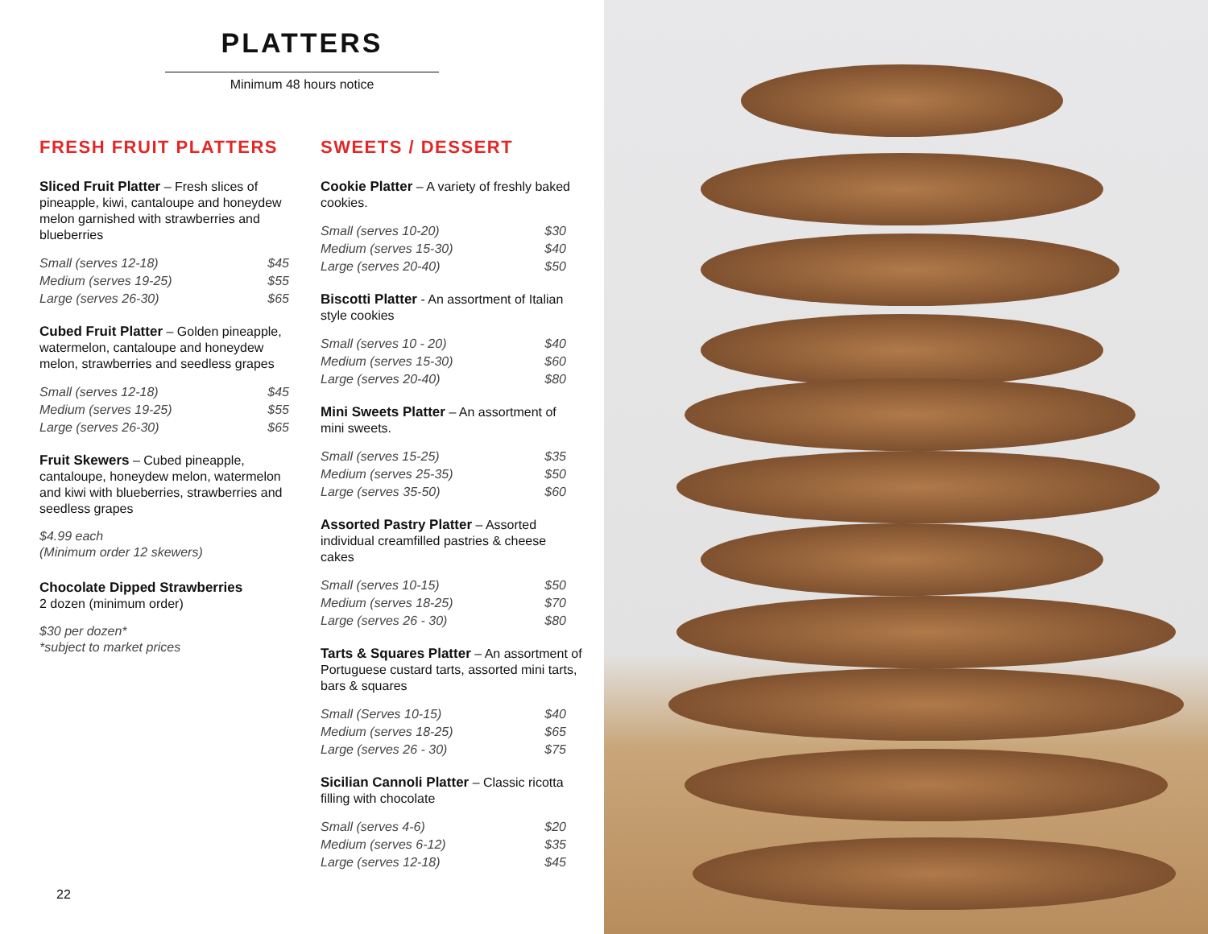PLATTERS
Minimum 48 hours notice
FRESH FRUIT PLATTERS
Sliced Fruit Platter – Fresh slices of pineapple, kiwi, cantaloupe and honeydew melon garnished with strawberries and blueberries
| Small (serves 12-18) | $45 |
| Medium (serves 19-25) | $55 |
| Large (serves 26-30) | $65 |
Cubed Fruit Platter – Golden pineapple, watermelon, cantaloupe and honeydew melon, strawberries and seedless grapes
| Small (serves 12-18) | $45 |
| Medium (serves 19-25) | $55 |
| Large (serves 26-30) | $65 |
Fruit Skewers – Cubed pineapple, cantaloupe, honeydew melon, watermelon and kiwi with blueberries, strawberries and seedless grapes
$4.99 each
(Minimum order 12 skewers)
Chocolate Dipped Strawberries
2 dozen (minimum order)
$30 per dozen*
*subject to market prices
SWEETS / DESSERT
Cookie Platter – A variety of freshly baked cookies.
| Small (serves 10-20) | $30 |
| Medium (serves 15-30) | $40 |
| Large (serves 20-40) | $50 |
Biscotti Platter - An assortment of Italian style cookies
| Small (serves 10 - 20) | $40 |
| Medium (serves 15-30) | $60 |
| Large (serves 20-40) | $80 |
Mini Sweets Platter – An assortment of mini sweets.
| Small (serves 15-25) | $35 |
| Medium (serves 25-35) | $50 |
| Large (serves 35-50) | $60 |
Assorted Pastry Platter – Assorted individual creamfilled pastries & cheese cakes
| Small (serves 10-15) | $50 |
| Medium (serves 18-25) | $70 |
| Large (serves 26 - 30) | $80 |
Tarts & Squares Platter – An assortment of Portuguese custard tarts, assorted mini tarts, bars & squares
| Small (Serves 10-15) | $40 |
| Medium (serves 18-25) | $65 |
| Large (serves 26 - 30) | $75 |
Sicilian Cannoli Platter – Classic ricotta filling with chocolate
| Small (serves 4-6) | $20 |
| Medium (serves 6-12) | $35 |
| Large (serves 12-18) | $45 |
22